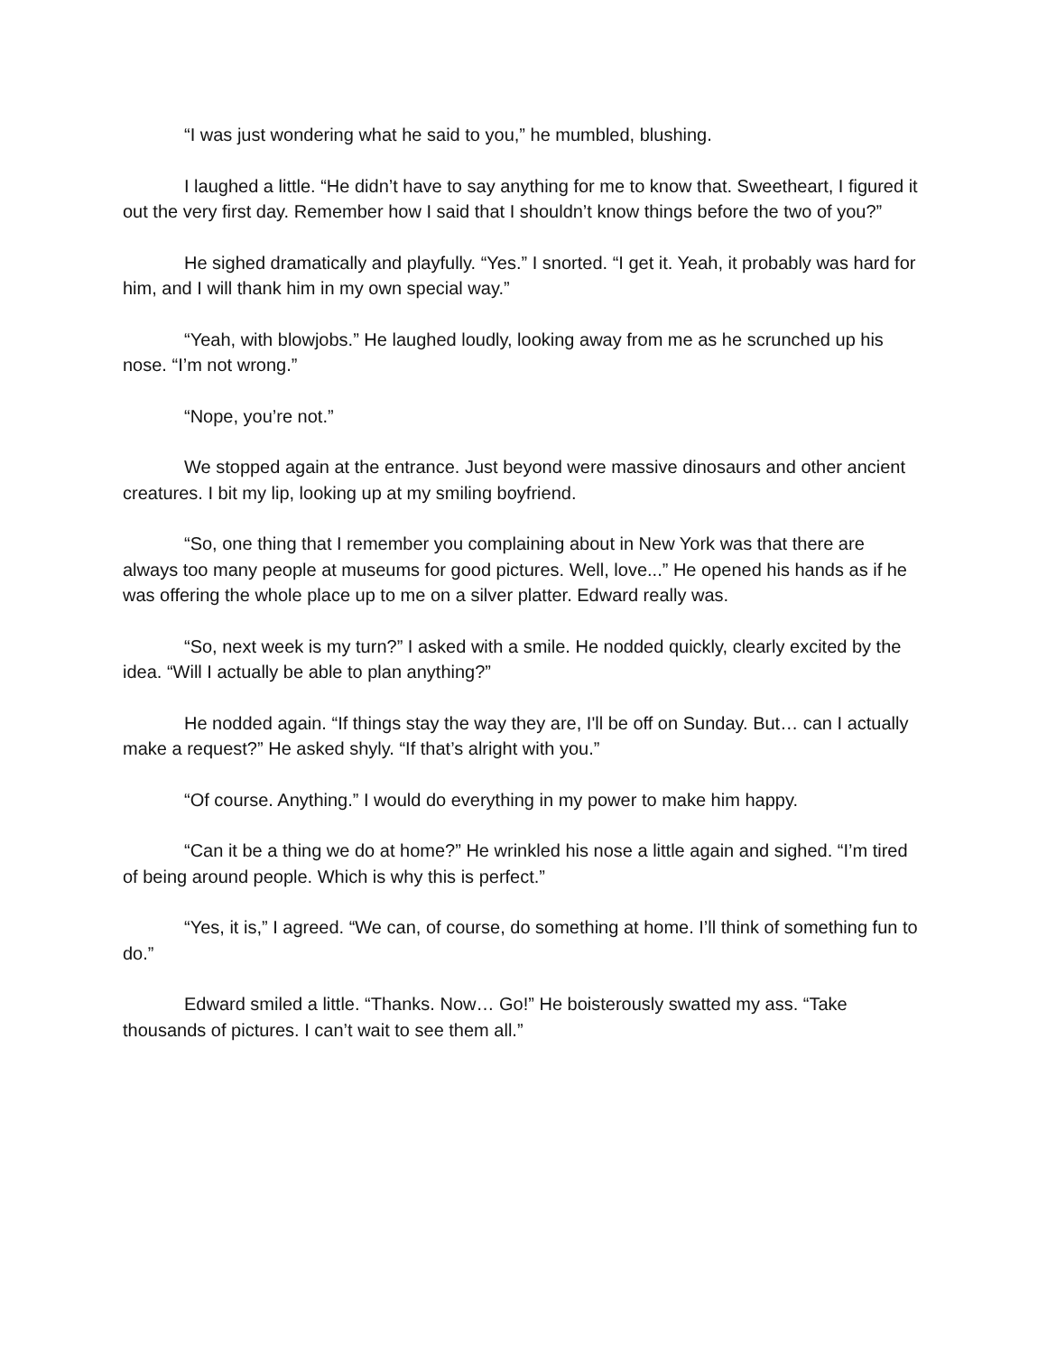“I was just wondering what he said to you,” he mumbled, blushing.
I laughed a little. “He didn’t have to say anything for me to know that. Sweetheart, I figured it out the very first day. Remember how I said that I shouldn’t know things before the two of you?”
He sighed dramatically and playfully. “Yes.” I snorted. “I get it. Yeah, it probably was hard for him, and I will thank him in my own special way.”
“Yeah, with blowjobs.” He laughed loudly, looking away from me as he scrunched up his nose. “I’m not wrong.”
“Nope, you’re not.”
We stopped again at the entrance. Just beyond were massive dinosaurs and other ancient creatures. I bit my lip, looking up at my smiling boyfriend.
“So, one thing that I remember you complaining about in New York was that there are always too many people at museums for good pictures. Well, love...” He opened his hands as if he was offering the whole place up to me on a silver platter. Edward really was.
“So, next week is my turn?” I asked with a smile. He nodded quickly, clearly excited by the idea. “Will I actually be able to plan anything?”
He nodded again. “If things stay the way they are, I'll be off on Sunday. But… can I actually make a request?” He asked shyly. “If that’s alright with you.”
“Of course. Anything.” I would do everything in my power to make him happy.
“Can it be a thing we do at home?” He wrinkled his nose a little again and sighed. “I’m tired of being around people. Which is why this is perfect.”
“Yes, it is,” I agreed. “We can, of course, do something at home. I’ll think of something fun to do.”
Edward smiled a little. “Thanks. Now… Go!” He boisterously swatted my ass. “Take thousands of pictures. I can’t wait to see them all.”